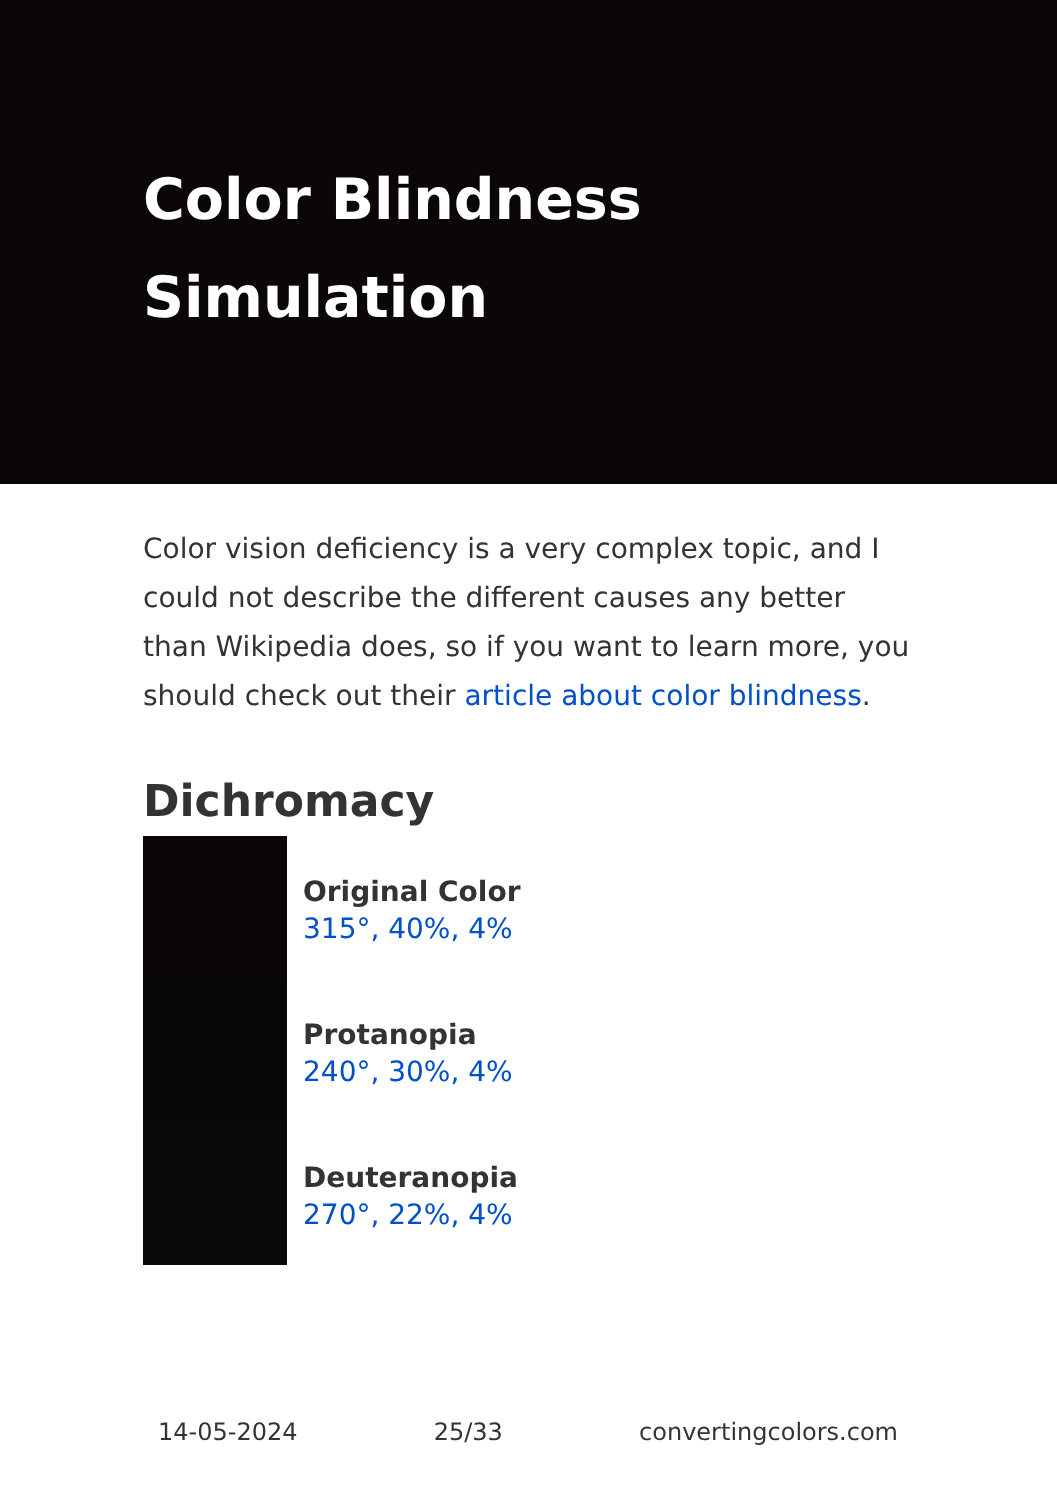Color Blindness
Simulation
Color vision deficiency is a very complex topic, and I could not describe the different causes any better than Wikipedia does, so if you want to learn more, you should check out their article about color blindness.
Dichromacy
Original Color
315°, 40%, 4%
Protanopia
240°, 30%, 4%
Deuteranopia
270°, 22%, 4%
14-05-2024 25/33 convertingcolors.com